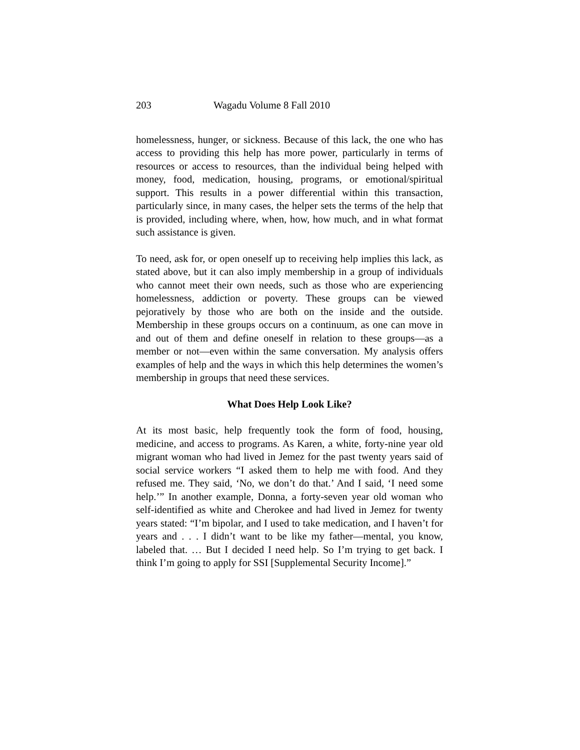203 Wagadu Volume 8 Fall 2010
homelessness, hunger, or sickness. Because of this lack, the one who has access to providing this help has more power, particularly in terms of resources or access to resources, than the individual being helped with money, food, medication, housing, programs, or emotional/spiritual support. This results in a power differential within this transaction, particularly since, in many cases, the helper sets the terms of the help that is provided, including where, when, how, how much, and in what format such assistance is given.
To need, ask for, or open oneself up to receiving help implies this lack, as stated above, but it can also imply membership in a group of individuals who cannot meet their own needs, such as those who are experiencing homelessness, addiction or poverty. These groups can be viewed pejoratively by those who are both on the inside and the outside. Membership in these groups occurs on a continuum, as one can move in and out of them and define oneself in relation to these groups—as a member or not—even within the same conversation. My analysis offers examples of help and the ways in which this help determines the women’s membership in groups that need these services.
What Does Help Look Like?
At its most basic, help frequently took the form of food, housing, medicine, and access to programs. As Karen, a white, forty-nine year old migrant woman who had lived in Jemez for the past twenty years said of social service workers “I asked them to help me with food. And they refused me. They said, ‘No, we don’t do that.’ And I said, ‘I need some help.’” In another example, Donna, a forty-seven year old woman who self-identified as white and Cherokee and had lived in Jemez for twenty years stated: “I’m bipolar, and I used to take medication, and I haven’t for years and . . . I didn’t want to be like my father—mental, you know, labeled that. … But I decided I need help. So I’m trying to get back. I think I’m going to apply for SSI [Supplemental Security Income].”